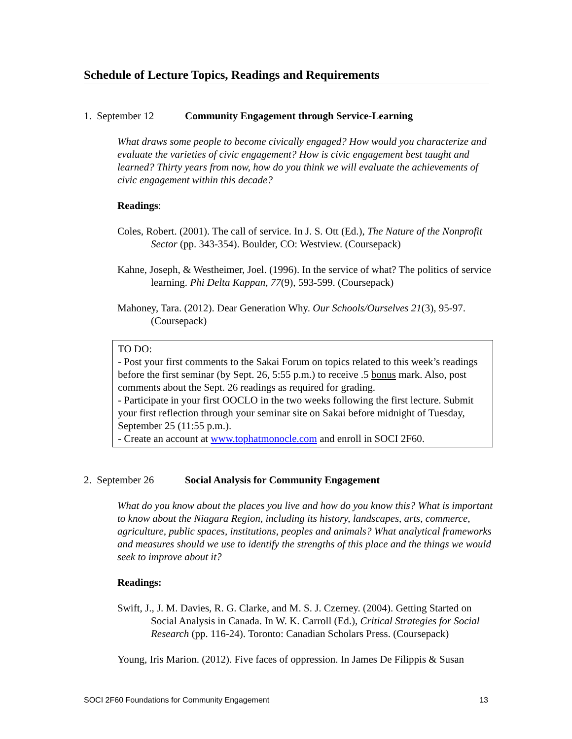Schedule of Lecture Topics, Readings and Requirements
1. September 12 Community Engagement through Service-Learning
What draws some people to become civically engaged? How would you characterize and evaluate the varieties of civic engagement? How is civic engagement best taught and learned? Thirty years from now, how do you think we will evaluate the achievements of civic engagement within this decade?
Readings:
Coles, Robert. (2001). The call of service. In J. S. Ott (Ed.), The Nature of the Nonprofit Sector (pp. 343-354). Boulder, CO: Westview. (Coursepack)
Kahne, Joseph, & Westheimer, Joel. (1996). In the service of what? The politics of service learning. Phi Delta Kappan, 77(9), 593-599. (Coursepack)
Mahoney, Tara. (2012). Dear Generation Why. Our Schools/Ourselves 21(3), 95-97. (Coursepack)
TO DO:
- Post your first comments to the Sakai Forum on topics related to this week’s readings before the first seminar (by Sept. 26, 5:55 p.m.) to receive .5 bonus mark. Also, post comments about the Sept. 26 readings as required for grading.
- Participate in your first OOCLO in the two weeks following the first lecture. Submit your first reflection through your seminar site on Sakai before midnight of Tuesday, September 25 (11:55 p.m.).
- Create an account at www.tophatmonocle.com and enroll in SOCI 2F60.
2. September 26 Social Analysis for Community Engagement
What do you know about the places you live and how do you know this? What is important to know about the Niagara Region, including its history, landscapes, arts, commerce, agriculture, public spaces, institutions, peoples and animals? What analytical frameworks and measures should we use to identify the strengths of this place and the things we would seek to improve about it?
Readings:
Swift, J., J. M. Davies, R. G. Clarke, and M. S. J. Czerney. (2004). Getting Started on Social Analysis in Canada. In W. K. Carroll (Ed.), Critical Strategies for Social Research (pp. 116-24). Toronto: Canadian Scholars Press. (Coursepack)
Young, Iris Marion. (2012). Five faces of oppression. In James De Filippis & Susan
SOCI 2F60 Foundations for Community Engagement 13